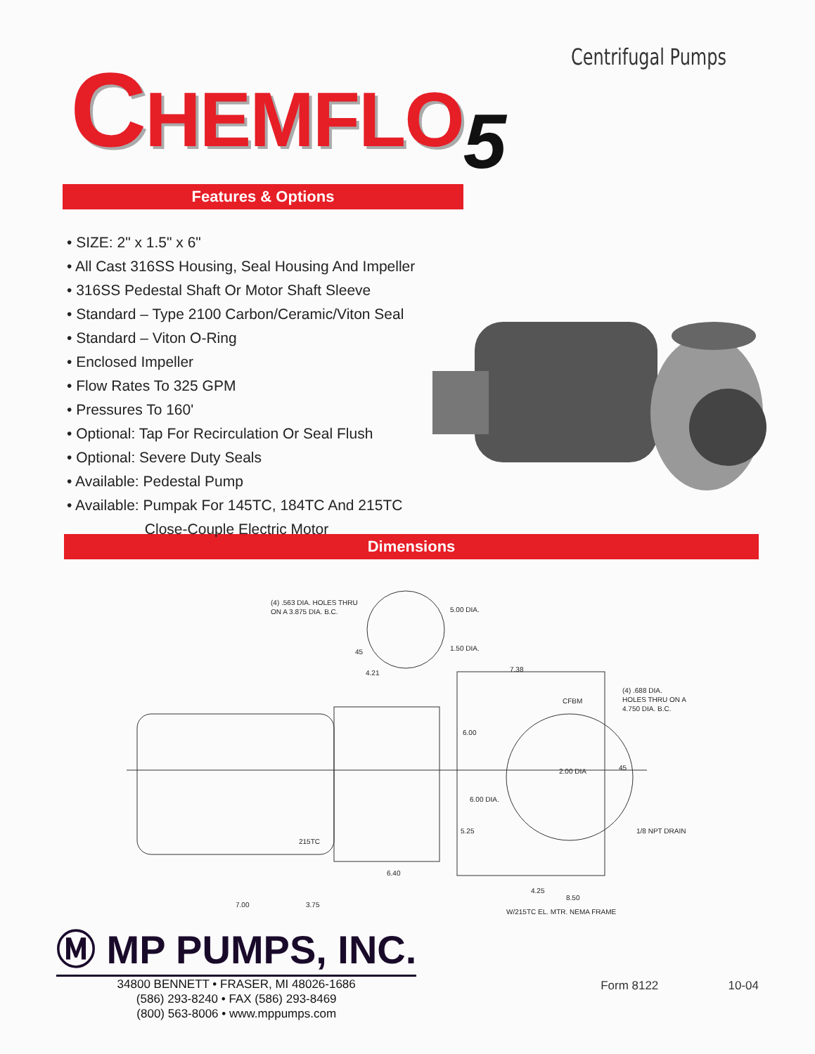Centrifugal Pumps
CHEMFLO<sub>5</sub>
Features & Options
• SIZE: 2" x 1.5" x 6"
• All Cast 316SS Housing, Seal Housing And Impeller
• 316SS Pedestal Shaft Or Motor Shaft Sleeve
• Standard – Type 2100 Carbon/Ceramic/Viton Seal
• Standard – Viton O-Ring
• Enclosed Impeller
• Flow Rates To 325 GPM
• Pressures To 160'
• Optional: Tap For Recirculation Or Seal Flush
• Optional: Severe Duty Seals
• Available: Pedestal Pump
• Available: Pumpak For 145TC, 184TC And 215TC
Close-Couple Electric Motor
Dimensions
(4) .563 DIA. HOLES THRU
ON A 3.875 DIA. B.C.
5.00 DIA.
1.50 DIA.
45
4.21
7.38
CFBM
(4) .688 DIA.
HOLES THRU ON A
4.750 DIA. B.C.
6.00
45
2.00 DIA
6.00 DIA.
5.25
1/8 NPT DRAIN
215TC
6.40
4.25
8.50
7.00
3.75
W/215TC EL. MTR. NEMA FRAME
Ⓜ MP PUMPS, INC.
34800 BENNETT • FRASER, MI 48026-1686
(586) 293-8240 • FAX (586) 293-8469
(800) 563-8006 • www.mppumps.com
Form 8122 10-04